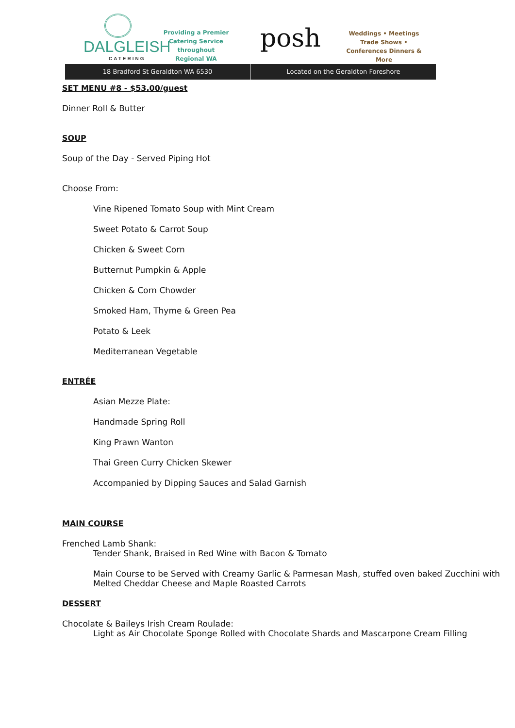DALGLEISH
CATERING
Providing a Premier Catering Service throughout Regional WA
posh
Weddings • Meetings Trade Shows • Conferences Dinners & More
18 Bradford St Geraldton WA 6530
Located on the Geraldton Foreshore
SET MENU #8 - $53.00/guest
Dinner Roll & Butter
SOUP
Soup of the Day - Served Piping Hot
Choose From:
Vine Ripened Tomato Soup with Mint Cream
Sweet Potato & Carrot Soup
Chicken & Sweet Corn
Butternut Pumpkin & Apple
Chicken & Corn Chowder
Smoked Ham, Thyme & Green Pea
Potato & Leek
Mediterranean Vegetable
ENTRÉE
Asian Mezze Plate:
Handmade Spring Roll
King Prawn Wanton
Thai Green Curry Chicken Skewer
Accompanied by Dipping Sauces and Salad Garnish
MAIN COURSE
Frenched Lamb Shank:
Tender Shank, Braised in Red Wine with Bacon & Tomato
Main Course to be Served with Creamy Garlic & Parmesan Mash, stuffed oven baked Zucchini with Melted Cheddar Cheese and Maple Roasted Carrots
DESSERT
Chocolate & Baileys Irish Cream Roulade:
Light as Air Chocolate Sponge Rolled with Chocolate Shards and Mascarpone Cream Filling